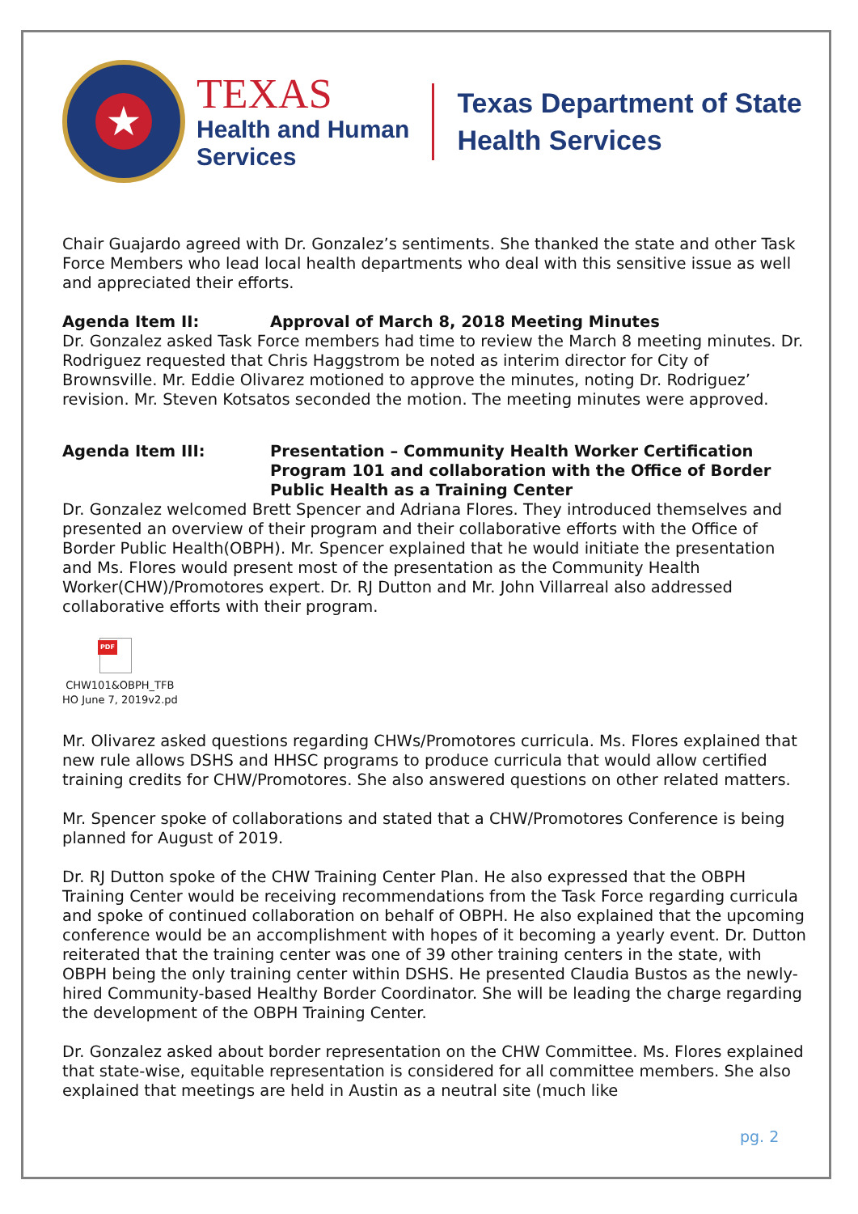★
TEXAS
Health and Human
Services
Texas Department of State
Health Services
Chair Guajardo agreed with Dr. Gonzalez’s sentiments. She thanked the state and other Task Force Members who lead local health departments who deal with this sensitive issue as well and appreciated their efforts.
Agenda Item II: Approval of March 8, 2018 Meeting Minutes
Dr. Gonzalez asked Task Force members had time to review the March 8 meeting minutes. Dr. Rodriguez requested that Chris Haggstrom be noted as interim director for City of Brownsville. Mr. Eddie Olivarez motioned to approve the minutes, noting Dr. Rodriguez’ revision. Mr. Steven Kotsatos seconded the motion. The meeting minutes were approved.
Agenda Item III: Presentation – Community Health Worker Certification Program 101 and collaboration with the Office of Border Public Health as a Training Center
Dr. Gonzalez welcomed Brett Spencer and Adriana Flores. They introduced themselves and presented an overview of their program and their collaborative efforts with the Office of Border Public Health(OBPH). Mr. Spencer explained that he would initiate the presentation and Ms. Flores would present most of the presentation as the Community Health Worker(CHW)/Promotores expert. Dr. RJ Dutton and Mr. John Villarreal also addressed collaborative efforts with their program.
PDF
CHW101&OBPH_TFB
HO June 7, 2019v2.pd
Mr. Olivarez asked questions regarding CHWs/Promotores curricula. Ms. Flores explained that new rule allows DSHS and HHSC programs to produce curricula that would allow certified training credits for CHW/Promotores. She also answered questions on other related matters.
Mr. Spencer spoke of collaborations and stated that a CHW/Promotores Conference is being planned for August of 2019.
Dr. RJ Dutton spoke of the CHW Training Center Plan. He also expressed that the OBPH Training Center would be receiving recommendations from the Task Force regarding curricula and spoke of continued collaboration on behalf of OBPH. He also explained that the upcoming conference would be an accomplishment with hopes of it becoming a yearly event. Dr. Dutton reiterated that the training center was one of 39 other training centers in the state, with OBPH being the only training center within DSHS. He presented Claudia Bustos as the newly-hired Community-based Healthy Border Coordinator. She will be leading the charge regarding the development of the OBPH Training Center.
Dr. Gonzalez asked about border representation on the CHW Committee. Ms. Flores explained that state-wise, equitable representation is considered for all committee members. She also explained that meetings are held in Austin as a neutral site (much like
pg. 2